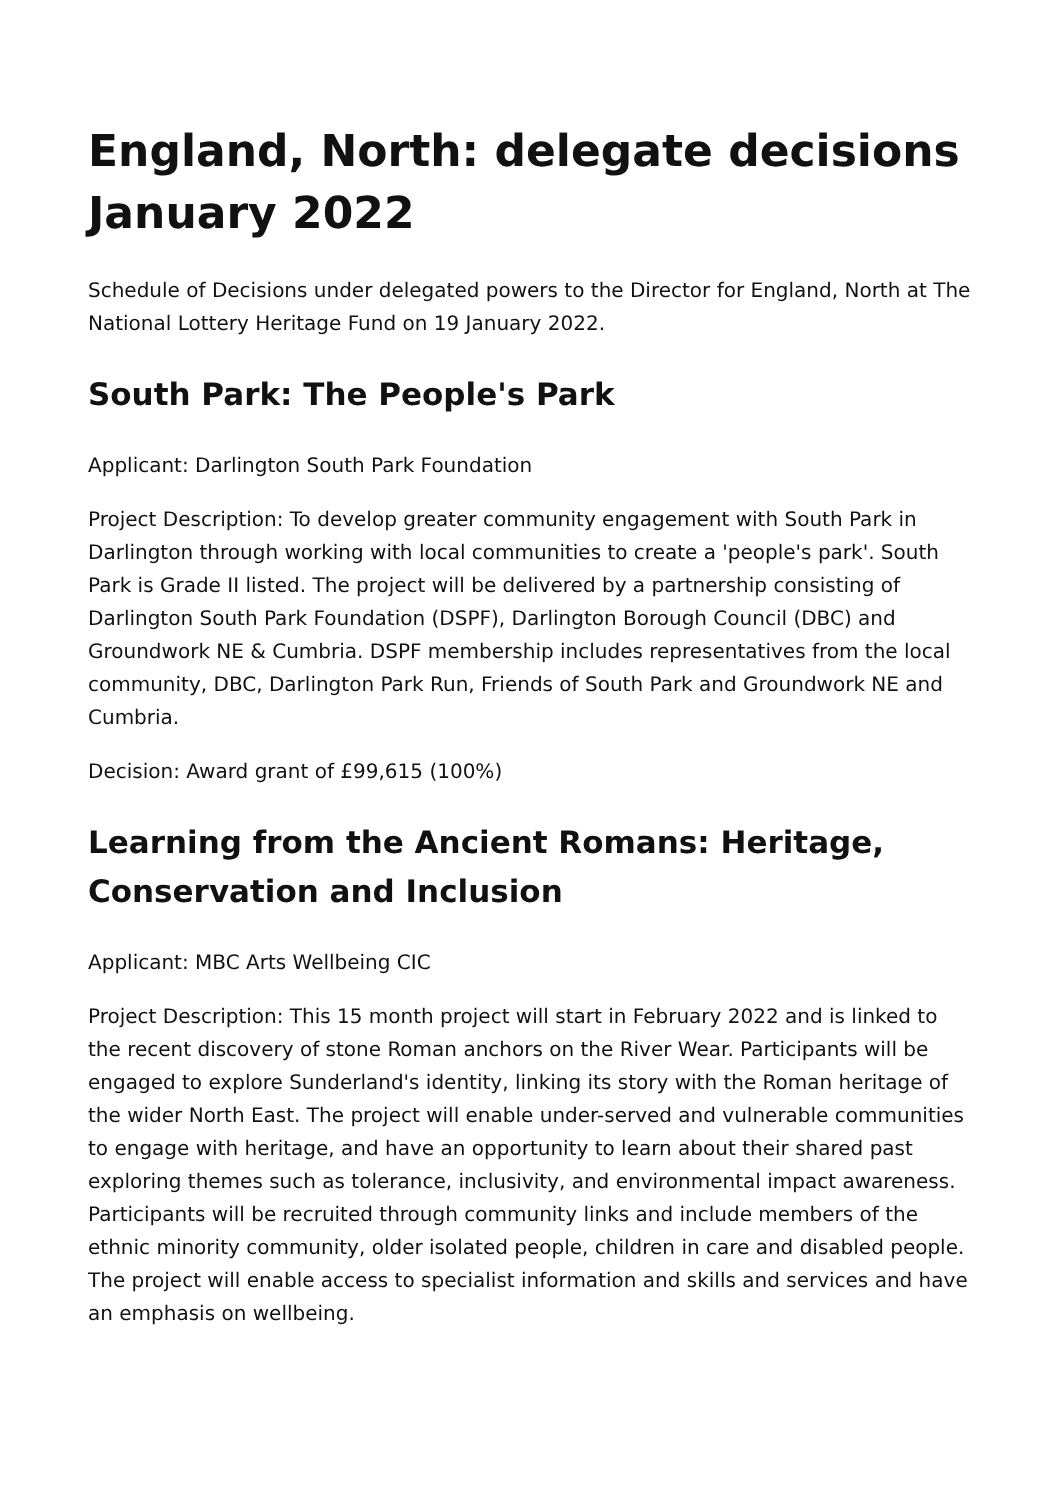England, North: delegate decisions January 2022
Schedule of Decisions under delegated powers to the Director for England, North at The National Lottery Heritage Fund on 19 January 2022.
South Park: The People's Park
Applicant: Darlington South Park Foundation
Project Description: To develop greater community engagement with South Park in Darlington through working with local communities to create a 'people's park'. South Park is Grade II listed. The project will be delivered by a partnership consisting of Darlington South Park Foundation (DSPF), Darlington Borough Council (DBC) and Groundwork NE & Cumbria. DSPF membership includes representatives from the local community, DBC, Darlington Park Run, Friends of South Park and Groundwork NE and Cumbria.
Decision: Award grant of £99,615 (100%)
Learning from the Ancient Romans: Heritage, Conservation and Inclusion
Applicant: MBC Arts Wellbeing CIC
Project Description: This 15 month project will start in February 2022 and is linked to the recent discovery of stone Roman anchors on the River Wear. Participants will be engaged to explore Sunderland's identity, linking its story with the Roman heritage of the wider North East. The project will enable under-served and vulnerable communities to engage with heritage, and have an opportunity to learn about their shared past exploring themes such as tolerance, inclusivity, and environmental impact awareness. Participants will be recruited through community links and include members of the ethnic minority community, older isolated people, children in care and disabled people. The project will enable access to specialist information and skills and services and have an emphasis on wellbeing.